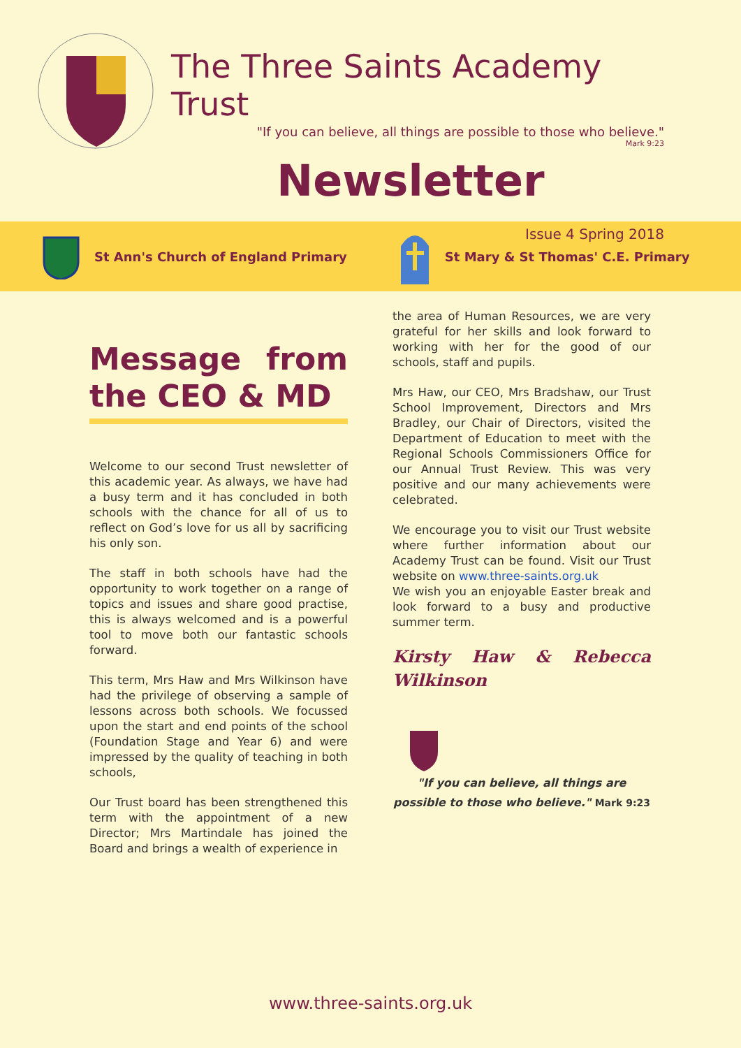The Three Saints Academy Trust
"If you can believe, all things are possible to those who believe."
Mark 9:23
Newsletter
Issue 4 Spring 2018
St Ann's Church of England Primary St Mary & St Thomas' C.E. Primary
Message from the CEO & MD
Welcome to our second Trust newsletter of this academic year. As always, we have had a busy term and it has concluded in both schools with the chance for all of us to reflect on God’s love for us all by sacrificing his only son.
The staff in both schools have had the opportunity to work together on a range of topics and issues and share good practise, this is always welcomed and is a powerful tool to move both our fantastic schools forward.
This term, Mrs Haw and Mrs Wilkinson have had the privilege of observing a sample of lessons across both schools. We focussed upon the start and end points of the school (Foundation Stage and Year 6) and were impressed by the quality of teaching in both schools,
Our Trust board has been strengthened this term with the appointment of a new Director; Mrs Martindale has joined the Board and brings a wealth of experience in
the area of Human Resources, we are very grateful for her skills and look forward to working with her for the good of our schools, staff and pupils.
Mrs Haw, our CEO, Mrs Bradshaw, our Trust School Improvement, Directors and Mrs Bradley, our Chair of Directors, visited the Department of Education to meet with the Regional Schools Commissioners Office for our Annual Trust Review. This was very positive and our many achievements were celebrated.
We encourage you to visit our Trust website where further information about our Academy Trust can be found. Visit our Trust website on www.three-saints.org.uk
We wish you an enjoyable Easter break and look forward to a busy and productive summer term.
Kirsty Haw & Rebecca Wilkinson
"If you can believe, all things are possible to those who believe." Mark 9:23
www.three-saints.org.uk